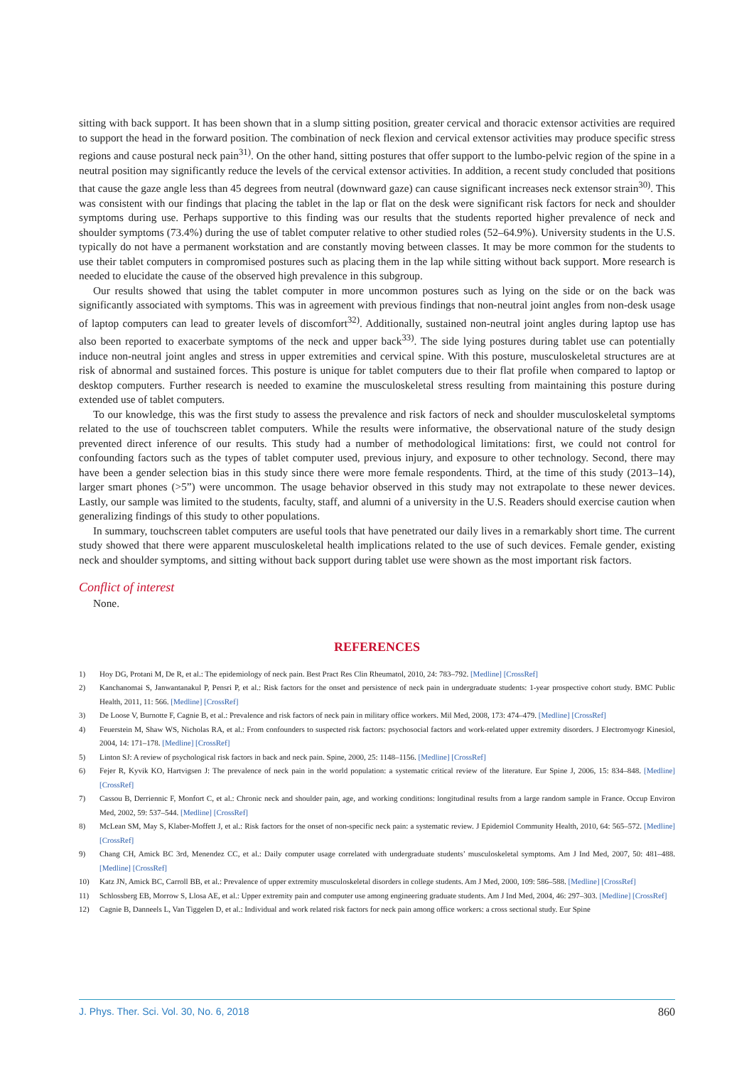sitting with back support. It has been shown that in a slump sitting position, greater cervical and thoracic extensor activities are required to support the head in the forward position. The combination of neck flexion and cervical extensor activities may produce specific stress regions and cause postural neck pain<sup>31)</sup>. On the other hand, sitting postures that offer support to the lumbo-pelvic region of the spine in a neutral position may significantly reduce the levels of the cervical extensor activities. In addition, a recent study concluded that positions that cause the gaze angle less than 45 degrees from neutral (downward gaze) can cause significant increases neck extensor strain<sup>30)</sup>. This was consistent with our findings that placing the tablet in the lap or flat on the desk were significant risk factors for neck and shoulder symptoms during use. Perhaps supportive to this finding was our results that the students reported higher prevalence of neck and shoulder symptoms (73.4%) during the use of tablet computer relative to other studied roles (52–64.9%). University students in the U.S. typically do not have a permanent workstation and are constantly moving between classes. It may be more common for the students to use their tablet computers in compromised postures such as placing them in the lap while sitting without back support. More research is needed to elucidate the cause of the observed high prevalence in this subgroup.
Our results showed that using the tablet computer in more uncommon postures such as lying on the side or on the back was significantly associated with symptoms. This was in agreement with previous findings that non-neutral joint angles from non-desk usage of laptop computers can lead to greater levels of discomfort<sup>32)</sup>. Additionally, sustained non-neutral joint angles during laptop use has also been reported to exacerbate symptoms of the neck and upper back<sup>33)</sup>. The side lying postures during tablet use can potentially induce non-neutral joint angles and stress in upper extremities and cervical spine. With this posture, musculoskeletal structures are at risk of abnormal and sustained forces. This posture is unique for tablet computers due to their flat profile when compared to laptop or desktop computers. Further research is needed to examine the musculoskeletal stress resulting from maintaining this posture during extended use of tablet computers.
To our knowledge, this was the first study to assess the prevalence and risk factors of neck and shoulder musculoskeletal symptoms related to the use of touchscreen tablet computers. While the results were informative, the observational nature of the study design prevented direct inference of our results. This study had a number of methodological limitations: first, we could not control for confounding factors such as the types of tablet computer used, previous injury, and exposure to other technology. Second, there may have been a gender selection bias in this study since there were more female respondents. Third, at the time of this study (2013–14), larger smart phones (>5”) were uncommon. The usage behavior observed in this study may not extrapolate to these newer devices. Lastly, our sample was limited to the students, faculty, staff, and alumni of a university in the U.S. Readers should exercise caution when generalizing findings of this study to other populations.
In summary, touchscreen tablet computers are useful tools that have penetrated our daily lives in a remarkably short time. The current study showed that there were apparent musculoskeletal health implications related to the use of such devices. Female gender, existing neck and shoulder symptoms, and sitting without back support during tablet use were shown as the most important risk factors.
Conflict of interest
None.
REFERENCES
1) Hoy DG, Protani M, De R, et al.: The epidemiology of neck pain. Best Pract Res Clin Rheumatol, 2010, 24: 783–792. [Medline] [CrossRef]
2) Kanchanomai S, Janwantanakul P, Pensri P, et al.: Risk factors for the onset and persistence of neck pain in undergraduate students: 1-year prospective cohort study. BMC Public Health, 2011, 11: 566. [Medline] [CrossRef]
3) De Loose V, Burnotte F, Cagnie B, et al.: Prevalence and risk factors of neck pain in military office workers. Mil Med, 2008, 173: 474–479. [Medline] [CrossRef]
4) Feuerstein M, Shaw WS, Nicholas RA, et al.: From confounders to suspected risk factors: psychosocial factors and work-related upper extremity disorders. J Electromyogr Kinesiol, 2004, 14: 171–178. [Medline] [CrossRef]
5) Linton SJ: A review of psychological risk factors in back and neck pain. Spine, 2000, 25: 1148–1156. [Medline] [CrossRef]
6) Fejer R, Kyvik KO, Hartvigsen J: The prevalence of neck pain in the world population: a systematic critical review of the literature. Eur Spine J, 2006, 15: 834–848. [Medline] [CrossRef]
7) Cassou B, Derriennic F, Monfort C, et al.: Chronic neck and shoulder pain, age, and working conditions: longitudinal results from a large random sample in France. Occup Environ Med, 2002, 59: 537–544. [Medline] [CrossRef]
8) McLean SM, May S, Klaber-Moffett J, et al.: Risk factors for the onset of non-specific neck pain: a systematic review. J Epidemiol Community Health, 2010, 64: 565–572. [Medline] [CrossRef]
9) Chang CH, Amick BC 3rd, Menendez CC, et al.: Daily computer usage correlated with undergraduate students’ musculoskeletal symptoms. Am J Ind Med, 2007, 50: 481–488. [Medline] [CrossRef]
10) Katz JN, Amick BC, Carroll BB, et al.: Prevalence of upper extremity musculoskeletal disorders in college students. Am J Med, 2000, 109: 586–588. [Medline] [CrossRef]
11) Schlossberg EB, Morrow S, Llosa AE, et al.: Upper extremity pain and computer use among engineering graduate students. Am J Ind Med, 2004, 46: 297–303. [Medline] [CrossRef]
12) Cagnie B, Danneels L, Van Tiggelen D, et al.: Individual and work related risk factors for neck pain among office workers: a cross sectional study. Eur Spine
J. Phys. Ther. Sci. Vol. 30, No. 6, 2018 860